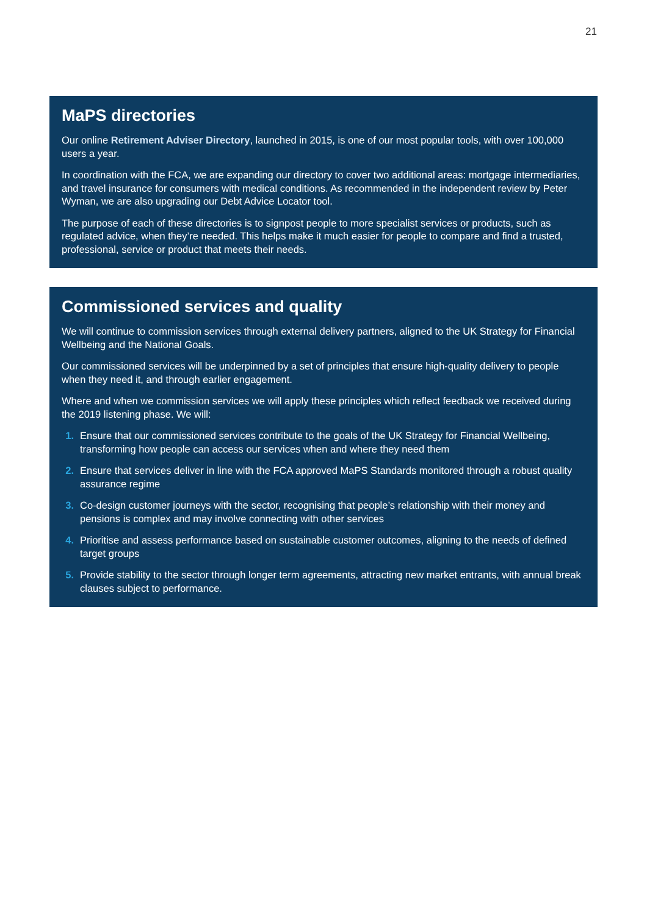21
MaPS directories
Our online Retirement Adviser Directory, launched in 2015, is one of our most popular tools, with over 100,000 users a year.
In coordination with the FCA, we are expanding our directory to cover two additional areas: mortgage intermediaries, and travel insurance for consumers with medical conditions. As recommended in the independent review by Peter Wyman, we are also upgrading our Debt Advice Locator tool.
The purpose of each of these directories is to signpost people to more specialist services or products, such as regulated advice, when they’re needed. This helps make it much easier for people to compare and find a trusted, professional, service or product that meets their needs.
Commissioned services and quality
We will continue to commission services through external delivery partners, aligned to the UK Strategy for Financial Wellbeing and the National Goals.
Our commissioned services will be underpinned by a set of principles that ensure high-quality delivery to people when they need it, and through earlier engagement.
Where and when we commission services we will apply these principles which reflect feedback we received during the 2019 listening phase. We will:
1. Ensure that our commissioned services contribute to the goals of the UK Strategy for Financial Wellbeing, transforming how people can access our services when and where they need them
2. Ensure that services deliver in line with the FCA approved MaPS Standards monitored through a robust quality assurance regime
3. Co-design customer journeys with the sector, recognising that people’s relationship with their money and pensions is complex and may involve connecting with other services
4. Prioritise and assess performance based on sustainable customer outcomes, aligning to the needs of defined target groups
5. Provide stability to the sector through longer term agreements, attracting new market entrants, with annual break clauses subject to performance.